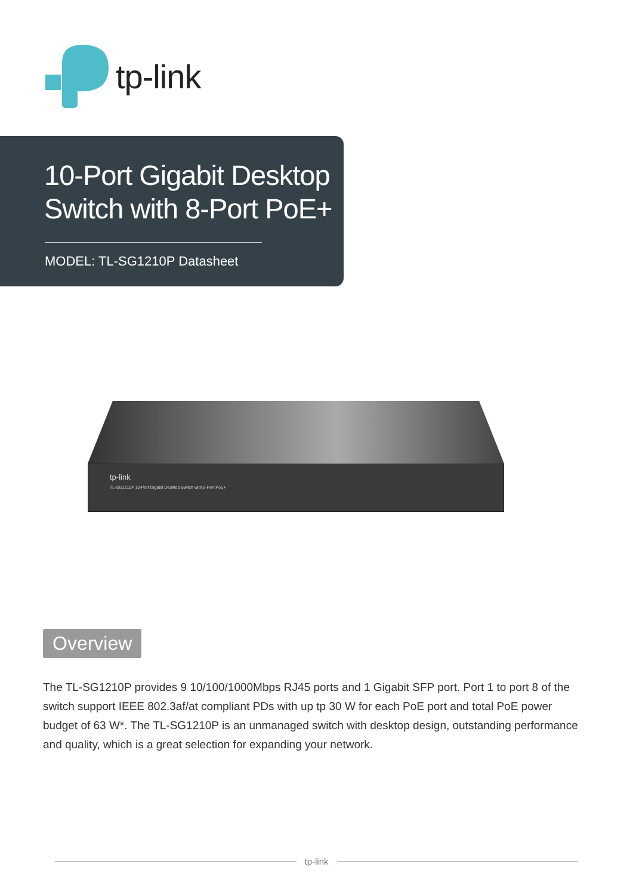tp-link
10-Port Gigabit Desktop Switch with 8-Port PoE+
MODEL: TL-SG1210P Datasheet
tp-link
TL-SG1210P 10-Port Gigabit Desktop Switch with 8-Port PoE+
Overview
The TL-SG1210P provides 9 10/100/1000Mbps RJ45 ports and 1 Gigabit SFP port. Port 1 to port 8 of the switch support IEEE 802.3af/at compliant PDs with up tp 30 W for each PoE port and total PoE power budget of 63 W*. The TL-SG1210P is an unmanaged switch with desktop design, outstanding performance and quality, which is a great selection for expanding your network.
tp-link